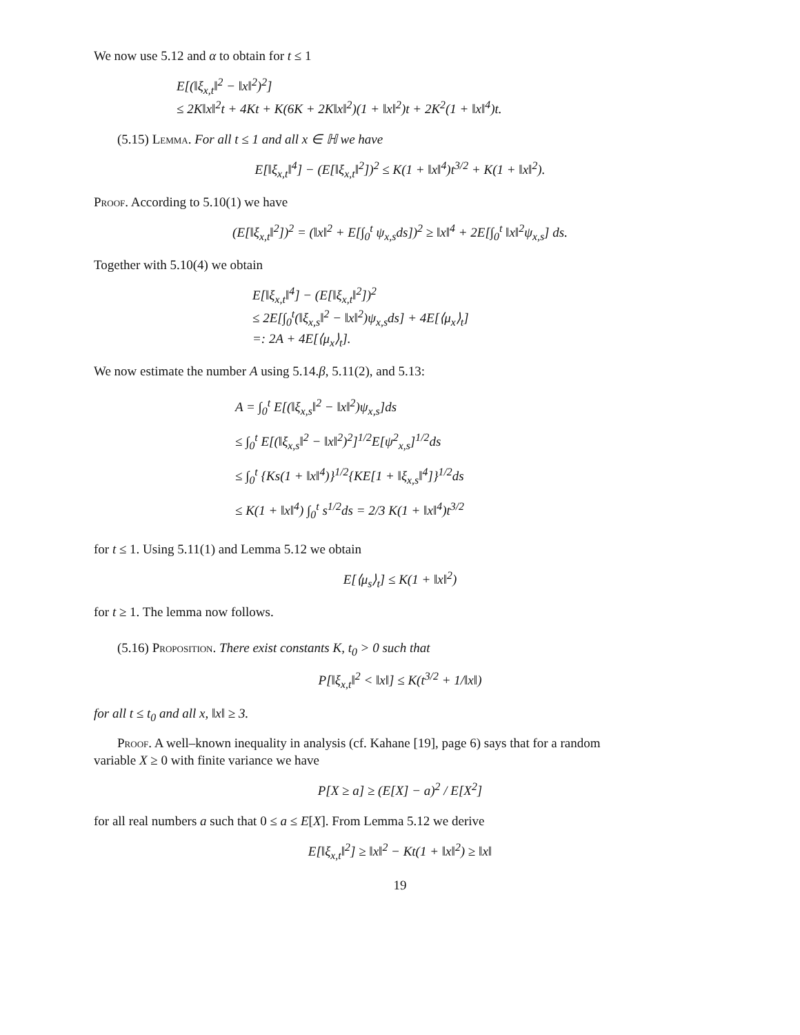We now use 5.12 and α to obtain for t ≤ 1
E[(‖ξ<sub>x,t</sub>‖<sup>2</sup> − ‖x‖<sup>2</sup>)<sup>2</sup>]
≤ 2K‖x‖<sup>2</sup>t + 4Kt + K(6K + 2K‖x‖<sup>2</sup>)(1 + ‖x‖<sup>2</sup>)t + 2K<sup>2</sup>(1 + ‖x‖<sup>4</sup>)t.
(5.15) Lemma. For all t ≤ 1 and all x ∈ ℍ we have
E[‖ξ<sub>x,t</sub>‖<sup>4</sup>] − (E[‖ξ<sub>x,t</sub>‖<sup>2</sup>])<sup>2</sup> ≤ K(1 + ‖x‖<sup>4</sup>)t<sup>3/2</sup> + K(1 + ‖x‖<sup>2</sup>).
Proof. According to 5.10(1) we have
(E[‖ξ<sub>x,t</sub>‖<sup>2</sup>])<sup>2</sup> = (‖x‖<sup>2</sup> + E[∫<sub>0</sub><sup>t</sup> ψ<sub>x,s</sub>ds])<sup>2</sup> ≥ ‖x‖<sup>4</sup> + 2E[∫<sub>0</sub><sup>t</sup> ‖x‖<sup>2</sup>ψ<sub>x,s</sub>] ds.
Together with 5.10(4) we obtain
E[‖ξ<sub>x,t</sub>‖<sup>4</sup>] − (E[‖ξ<sub>x,t</sub>‖<sup>2</sup>])<sup>2</sup>
≤ 2E[∫<sub>0</sub><sup>t</sup>(‖ξ<sub>x,s</sub>‖<sup>2</sup> − ‖x‖<sup>2</sup>)ψ<sub>x,s</sub>ds] + 4E[⟨μ<sub>x</sub>⟩<sub>t</sub>]
=: 2A + 4E[⟨μ<sub>x</sub>⟩<sub>t</sub>].
We now estimate the number A using 5.14.β, 5.11(2), and 5.13:
A = ∫<sub>0</sub><sup>t</sup> E[(‖ξ<sub>x,s</sub>‖<sup>2</sup> − ‖x‖<sup>2</sup>)ψ<sub>x,s</sub>]ds
≤ ∫<sub>0</sub><sup>t</sup> E[(‖ξ<sub>x,s</sub>‖<sup>2</sup> − ‖x‖<sup>2</sup>)<sup>2</sup>]<sup>1/2</sup>E[ψ<sup>2</sup><sub>x,s</sub>]<sup>1/2</sup>ds
≤ ∫<sub>0</sub><sup>t</sup> {Ks(1 + ‖x‖<sup>4</sup>)}<sup>1/2</sup>{KE[1 + ‖ξ<sub>x,s</sub>‖<sup>4</sup>]}<sup>1/2</sup>ds
≤ K(1 + ‖x‖<sup>4</sup>) ∫<sub>0</sub><sup>t</sup> s<sup>1/2</sup>ds = 2/3 K(1 + ‖x‖<sup>4</sup>)t<sup>3/2</sup>
for t ≤ 1. Using 5.11(1) and Lemma 5.12 we obtain
E[⟨μ<sub>s</sub>⟩<sub>t</sub>] ≤ K(1 + ‖x‖<sup>2</sup>)
for t ≥ 1. The lemma now follows.
(5.16) Proposition. There exist constants K, t<sub>0</sub> > 0 such that
P[‖ξ<sub>x,t</sub>‖<sup>2</sup> < ‖x‖] ≤ K(t<sup>3/2</sup> + 1/‖x‖)
for all t ≤ t<sub>0</sub> and all x, ‖x‖ ≥ 3.
Proof. A well–known inequality in analysis (cf. Kahane [19], page 6) says that for a random
variable X ≥ 0 with finite variance we have
P[X ≥ a] ≥ (E[X] − a)<sup>2</sup> / E[X<sup>2</sup>]
for all real numbers a such that 0 ≤ a ≤ E[X]. From Lemma 5.12 we derive
E[‖ξ<sub>x,t</sub>‖<sup>2</sup>] ≥ ‖x‖<sup>2</sup> − Kt(1 + ‖x‖<sup>2</sup>) ≥ ‖x‖
19